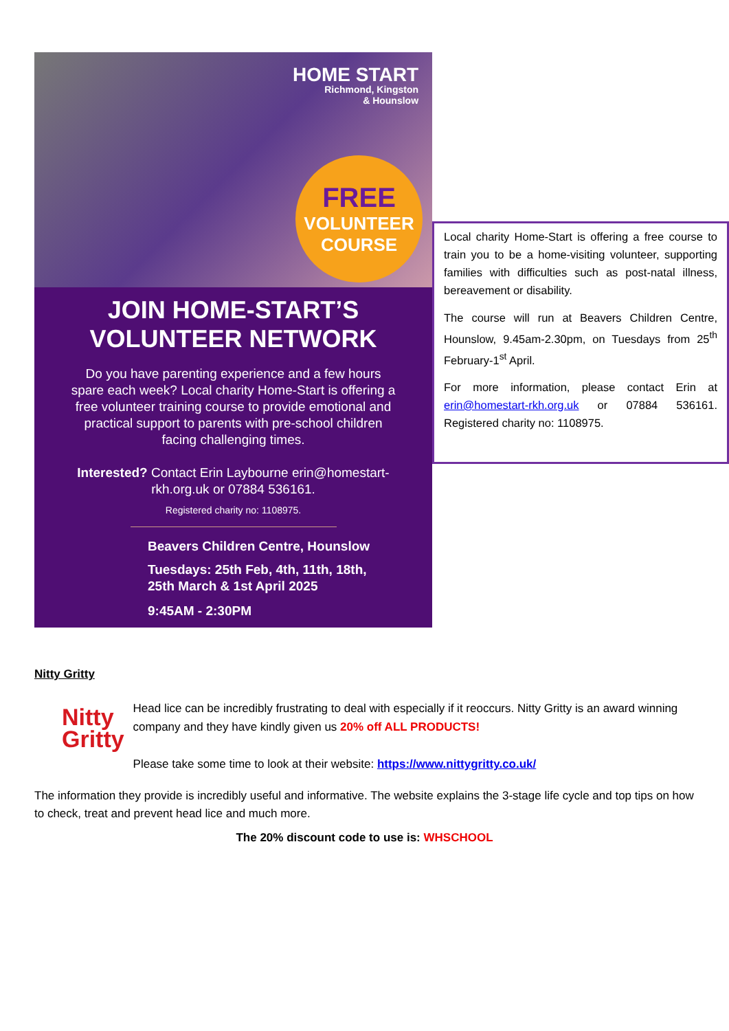HOME START
Richmond, Kingston
& Hounslow
FREE
VOLUNTEER
COURSE
JOIN HOME-START’S
VOLUNTEER NETWORK
Do you have parenting experience and a few hours spare each week? Local charity Home-Start is offering a free volunteer training course to provide emotional and practical support to parents with pre-school children facing challenging times.
Interested? Contact Erin Laybourne erin@homestart-rkh.org.uk or 07884 536161.
Registered charity no: 1108975.
Beavers Children Centre, Hounslow
Tuesdays: 25th Feb, 4th, 11th, 18th,
25th March & 1st April 2025
9:45AM - 2:30PM
Local charity Home-Start is offering a free course to train you to be a home-visiting volunteer, supporting families with difficulties such as post-natal illness, bereavement or disability.
The course will run at Beavers Children Centre, Hounslow, 9.45am-2.30pm, on Tuesdays from 25<sup>th</sup> February-1<sup>st</sup> April.
For more information, please contact Erin at erin@homestart-rkh.org.uk or 07884 536161. Registered charity no: 1108975.
Nitty Gritty
Nitty
Gritty
Head lice can be incredibly frustrating to deal with especially if it reoccurs. Nitty Gritty is an award winning company and they have kindly given us 20% off ALL PRODUCTS!
Please take some time to look at their website: https://www.nittygritty.co.uk/
The information they provide is incredibly useful and informative. The website explains the 3-stage life cycle and top tips on how to check, treat and prevent head lice and much more.
The 20% discount code to use is: WHSCHOOL